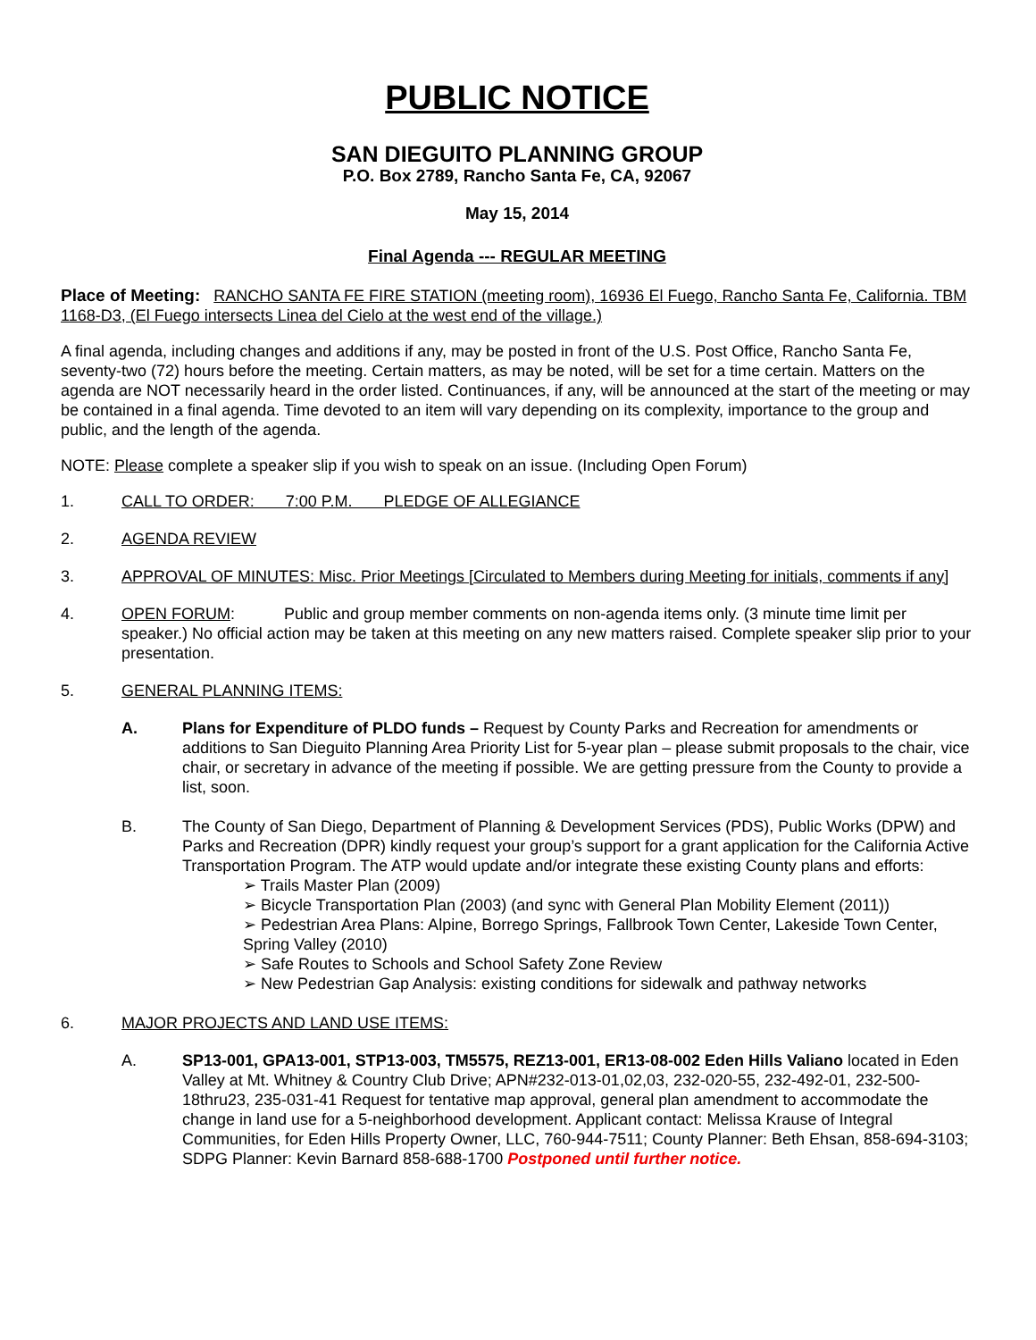PUBLIC NOTICE
SAN DIEGUITO PLANNING GROUP
P.O. Box 2789, Rancho Santa Fe, CA, 92067
May 15, 2014
Final Agenda --- REGULAR MEETING
Place of Meeting: RANCHO SANTA FE FIRE STATION (meeting room), 16936 El Fuego, Rancho Santa Fe, California. TBM 1168-D3, (El Fuego intersects Linea del Cielo at the west end of the village.)
A final agenda, including changes and additions if any, may be posted in front of the U.S. Post Office, Rancho Santa Fe, seventy-two (72) hours before the meeting. Certain matters, as may be noted, will be set for a time certain. Matters on the agenda are NOT necessarily heard in the order listed. Continuances, if any, will be announced at the start of the meeting or may be contained in a final agenda. Time devoted to an item will vary depending on its complexity, importance to the group and public, and the length of the agenda.
NOTE: Please complete a speaker slip if you wish to speak on an issue. (Including Open Forum)
1. CALL TO ORDER: 7:00 P.M. PLEDGE OF ALLEGIANCE
2. AGENDA REVIEW
3. APPROVAL OF MINUTES: Misc. Prior Meetings [Circulated to Members during Meeting for initials, comments if any]
4. OPEN FORUM: Public and group member comments on non-agenda items only. (3 minute time limit per speaker.) No official action may be taken at this meeting on any new matters raised. Complete speaker slip prior to your presentation.
5. GENERAL PLANNING ITEMS:
A. Plans for Expenditure of PLDO funds – Request by County Parks and Recreation for amendments or additions to San Dieguito Planning Area Priority List for 5-year plan – please submit proposals to the chair, vice chair, or secretary in advance of the meeting if possible. We are getting pressure from the County to provide a list, soon.
B. The County of San Diego, Department of Planning & Development Services (PDS), Public Works (DPW) and Parks and Recreation (DPR) kindly request your group’s support for a grant application for the California Active Transportation Program. The ATP would update and/or integrate these existing County plans and efforts:
➢ Trails Master Plan (2009)
➢ Bicycle Transportation Plan (2003) (and sync with General Plan Mobility Element (2011))
➢ Pedestrian Area Plans: Alpine, Borrego Springs, Fallbrook Town Center, Lakeside Town Center, Spring Valley (2010)
➢ Safe Routes to Schools and School Safety Zone Review
➢ New Pedestrian Gap Analysis: existing conditions for sidewalk and pathway networks
6. MAJOR PROJECTS AND LAND USE ITEMS:
A. SP13-001, GPA13-001, STP13-003, TM5575, REZ13-001, ER13-08-002 Eden Hills Valiano located in Eden Valley at Mt. Whitney & Country Club Drive; APN#232-013-01,02,03, 232-020-55, 232-492-01, 232-500-18thru23, 235-031-41 Request for tentative map approval, general plan amendment to accommodate the change in land use for a 5-neighborhood development. Applicant contact: Melissa Krause of Integral Communities, for Eden Hills Property Owner, LLC, 760-944-7511; County Planner: Beth Ehsan, 858-694-3103; SDPG Planner: Kevin Barnard 858-688-1700 Postponed until further notice.